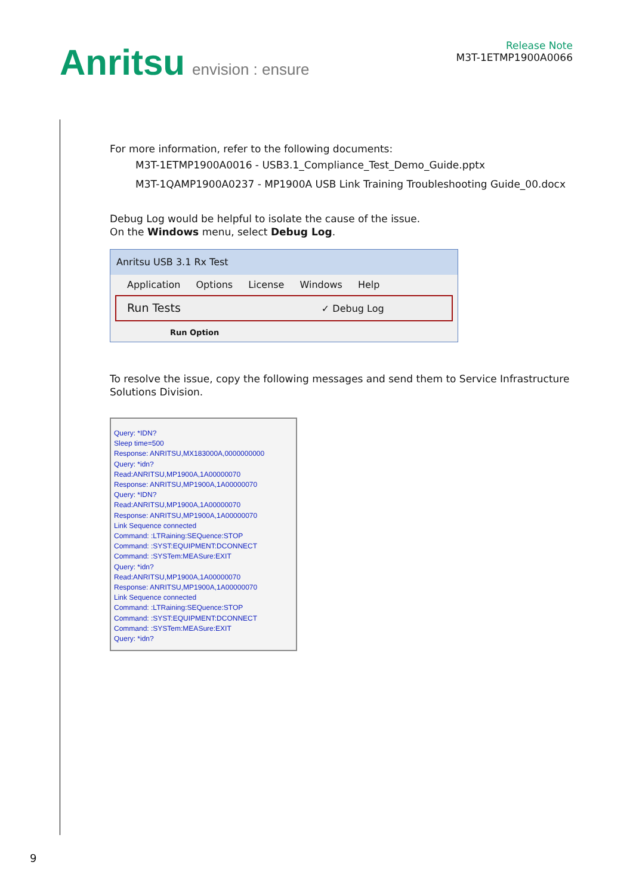Anritsu envision : ensure
Release Note
M3T-1ETMP1900A0066
For more information, refer to the following documents:
M3T-1ETMP1900A0016 - USB3.1_Compliance_Test_Demo_Guide.pptx
M3T-1QAMP1900A0237 - MP1900A USB Link Training Troubleshooting Guide_00.docx
Debug Log would be helpful to isolate the cause of the issue.
On the Windows menu, select Debug Log.
Anritsu USB 3.1 Rx Test
Application Options License Windows Help
Run Tests ✓ Debug Log
Run Option
To resolve the issue, copy the following messages and send them to Service Infrastructure Solutions Division.
Query: *IDN?
Sleep time=500
Response: ANRITSU,MX183000A,0000000000
Query: *idn?
Read:ANRITSU,MP1900A,1A00000070
Response: ANRITSU,MP1900A,1A00000070
Query: *IDN?
Read:ANRITSU,MP1900A,1A00000070
Response: ANRITSU,MP1900A,1A00000070
Link Sequence connected
Command: :LTRaining:SEQuence:STOP
Command: :SYST:EQUIPMENT:DCONNECT
Command: :SYSTem:MEASure:EXIT
Query: *idn?
Read:ANRITSU,MP1900A,1A00000070
Response: ANRITSU,MP1900A,1A00000070
Link Sequence connected
Command: :LTRaining:SEQuence:STOP
Command: :SYST:EQUIPMENT:DCONNECT
Command: :SYSTem:MEASure:EXIT
Query: *idn?
9